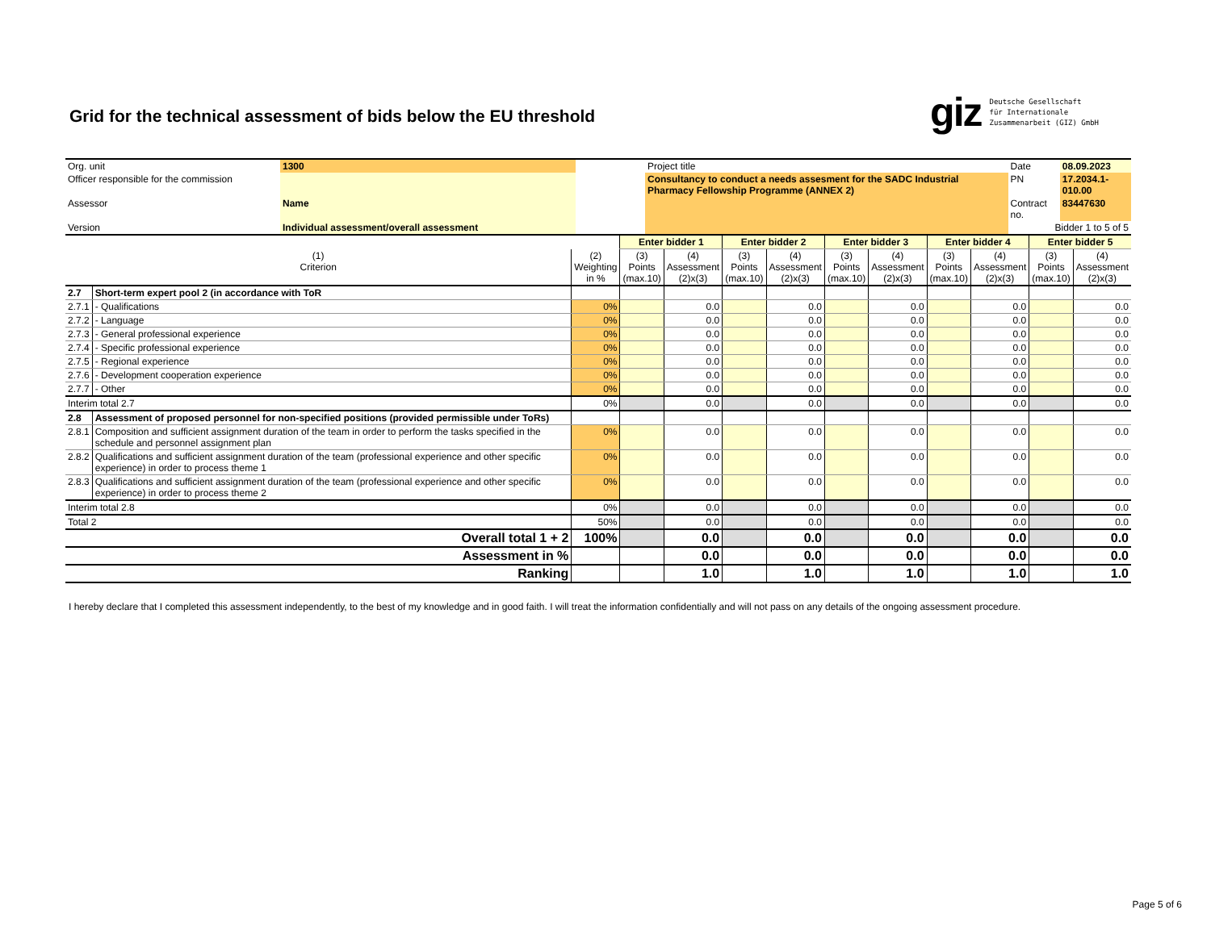Grid for the technical assessment of bids below the EU threshold
giz Deutsche Gesellschaft
für Internationale
Zusammenarbeit (GIZ) GmbH
| Org. unit | 1300 | | Project title | Date | 08.09.2023 |
| Officer responsible for the commission | | | Consultancy to conduct a needs assesment for the SADC Industrial Pharmacy Fellowship Programme (ANNEX 2) | PN | 17.2034.1-010.00 |
| Assessor | Name | | | Contract no. | 83447630 |
| Version | Individual assessment/overall assessment | | | Bidder 1 to 5 of 5 | |
| | | | Enter bidder 1 | | Enter bidder 2 | | Enter bidder 3 | | Enter bidder 4 | | Enter bidder 5 | |
| (1) Criterion | | (2) Weighting in % | (3) Points (max.10) | (4) Assessment (2)x(3) | (3) Points (max.10) | (4) Assessment (2)x(3) | (3) Points (max.10) | (4) Assessment (2)x(3) | (3) Points (max.10) | (4) Assessment (2)x(3) | (3) Points (max.10) | (4) Assessment (2)x(3) |
| 2.7 | Short-term expert pool 2 (in accordance with ToR | | | | | | | | | | | |
| 2.7.1 | - Qualifications | 0% | | 0.0 | | 0.0 | | 0.0 | | 0.0 | | 0.0 |
| 2.7.2 | - Language | 0% | | 0.0 | | 0.0 | | 0.0 | | 0.0 | | 0.0 |
| 2.7.3 | - General professional experience | 0% | | 0.0 | | 0.0 | | 0.0 | | 0.0 | | 0.0 |
| 2.7.4 | - Specific professional experience | 0% | | 0.0 | | 0.0 | | 0.0 | | 0.0 | | 0.0 |
| 2.7.5 | - Regional experience | 0% | | 0.0 | | 0.0 | | 0.0 | | 0.0 | | 0.0 |
| 2.7.6 | - Development cooperation experience | 0% | | 0.0 | | 0.0 | | 0.0 | | 0.0 | | 0.0 |
| 2.7.7 | - Other | 0% | | 0.0 | | 0.0 | | 0.0 | | 0.0 | | 0.0 |
| Interim total 2.7 | | 0% | | 0.0 | | 0.0 | | 0.0 | | 0.0 | | 0.0 |
| 2.8 | Assessment of proposed personnel for non-specified positions (provided permissible under ToRs) | | | | | | | | | | | |
| 2.8.1 | Composition and sufficient assignment duration of the team in order to perform the tasks specified in the schedule and personnel assignment plan | 0% | | 0.0 | | 0.0 | | 0.0 | | 0.0 | | 0.0 |
| 2.8.2 | Qualifications and sufficient assignment duration of the team (professional experience and other specific experience) in order to process theme 1 | 0% | | 0.0 | | 0.0 | | 0.0 | | 0.0 | | 0.0 |
| 2.8.3 | Qualifications and sufficient assignment duration of the team (professional experience and other specific experience) in order to process theme 2 | 0% | | 0.0 | | 0.0 | | 0.0 | | 0.0 | | 0.0 |
| Interim total 2.8 | | 0% | | 0.0 | | 0.0 | | 0.0 | | 0.0 | | 0.0 |
| Total 2 | | 50% | | 0.0 | | 0.0 | | 0.0 | | 0.0 | | 0.0 |
| Overall total 1 + 2 | | 100% | | 0.0 | | 0.0 | | 0.0 | | 0.0 | | 0.0 |
| Assessment in % | | | | 0.0 | | 0.0 | | 0.0 | | 0.0 | | 0.0 |
| Ranking | | | | 1.0 | | 1.0 | | 1.0 | | 1.0 | | 1.0 |
I hereby declare that I completed this assessment independently, to the best of my knowledge and in good faith. I will treat the information confidentially and will not pass on any details of the ongoing assessment procedure.
Page 5 of 6